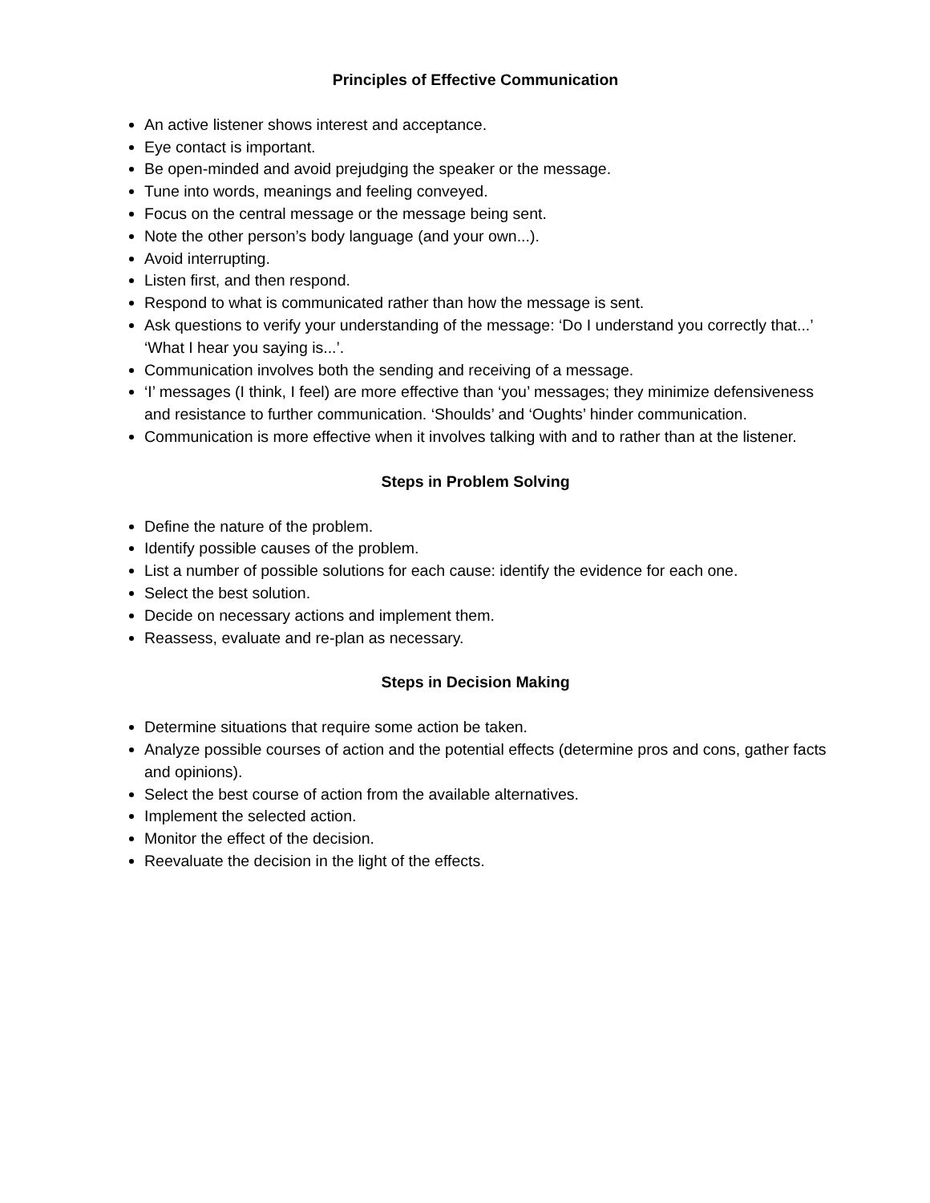Principles of Effective Communication
An active listener shows interest and acceptance.
Eye contact is important.
Be open-minded and avoid prejudging the speaker or the message.
Tune into words, meanings and feeling conveyed.
Focus on the central message or the message being sent.
Note the other person’s body language (and your own...).
Avoid interrupting.
Listen first, and then respond.
Respond to what is communicated rather than how the message is sent.
Ask questions to verify your understanding of the message: ‘Do I understand you correctly that...’ ‘What I hear you saying is...’.
Communication involves both the sending and receiving of a message.
‘I’ messages (I think, I feel) are more effective than ‘you’ messages; they minimize defensiveness and resistance to further communication. ‘Shoulds’ and ‘Oughts’ hinder communication.
Communication is more effective when it involves talking with and to rather than at the listener.
Steps in Problem Solving
Define the nature of the problem.
Identify possible causes of the problem.
List a number of possible solutions for each cause: identify the evidence for each one.
Select the best solution.
Decide on necessary actions and implement them.
Reassess, evaluate and re-plan as necessary.
Steps in Decision Making
Determine situations that require some action be taken.
Analyze possible courses of action and the potential effects (determine pros and cons, gather facts and opinions).
Select the best course of action from the available alternatives.
Implement the selected action.
Monitor the effect of the decision.
Reevaluate the decision in the light of the effects.